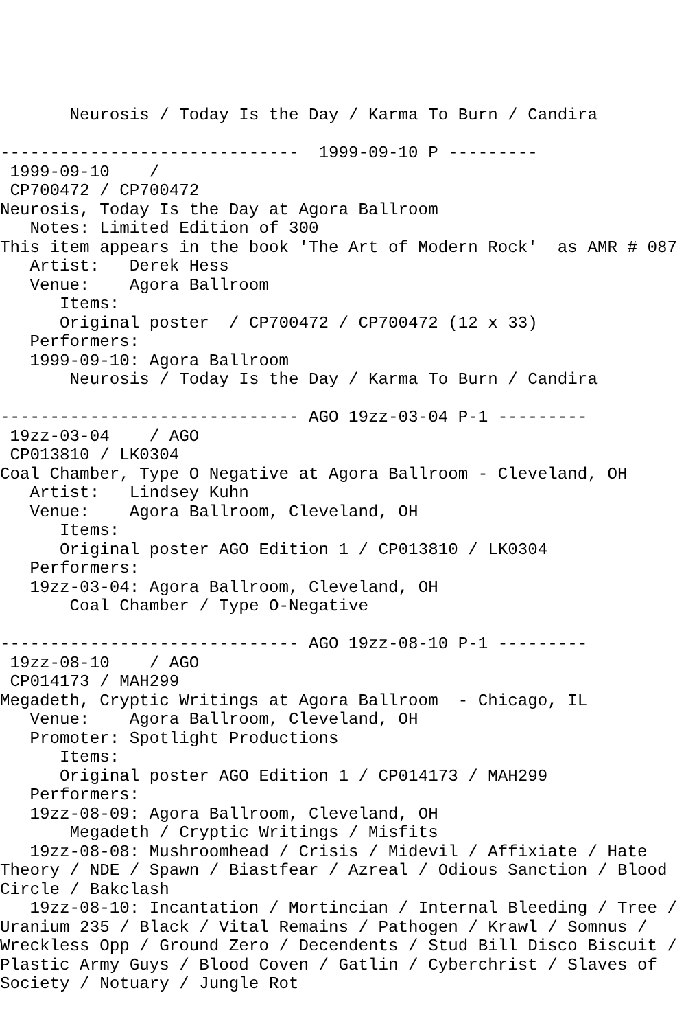Neurosis / Today Is the Day / Karma To Burn / Candira

------------------------------  1999-09-10 P ---------
 1999-09-10    /
 CP700472 / CP700472
Neurosis, Today Is the Day at Agora Ballroom
   Notes: Limited Edition of 300
This item appears in the book 'The Art of Modern Rock'  as AMR # 087
   Artist:   Derek Hess
   Venue:    Agora Ballroom
      Items:
      Original poster  / CP700472 / CP700472 (12 x 33)
   Performers:
   1999-09-10: Agora Ballroom
       Neurosis / Today Is the Day / Karma To Burn / Candira

------------------------------ AGO 19zz-03-04 P-1 ---------
 19zz-03-04    / AGO
 CP013810 / LK0304
Coal Chamber, Type O Negative at Agora Ballroom - Cleveland, OH
   Artist:   Lindsey Kuhn
   Venue:    Agora Ballroom, Cleveland, OH
      Items:
      Original poster AGO Edition 1 / CP013810 / LK0304
   Performers:
   19zz-03-04: Agora Ballroom, Cleveland, OH
       Coal Chamber / Type O-Negative

------------------------------ AGO 19zz-08-10 P-1 ---------
 19zz-08-10    / AGO
 CP014173 / MAH299
Megadeth, Cryptic Writings at Agora Ballroom  - Chicago, IL
   Venue:    Agora Ballroom, Cleveland, OH
   Promoter: Spotlight Productions
      Items:
      Original poster AGO Edition 1 / CP014173 / MAH299
   Performers:
   19zz-08-09: Agora Ballroom, Cleveland, OH
       Megadeth / Cryptic Writings / Misfits
   19zz-08-08: Mushroomhead / Crisis / Midevil / Affixiate / Hate Theory / NDE / Spawn / Biastfear / Azreal / Odious Sanction / Blood Circle / Bakclash
   19zz-08-10: Incantation / Mortincian / Internal Bleeding / Tree / Uranium 235 / Black / Vital Remains / Pathogen / Krawl / Somnus / Wreckless Opp / Ground Zero / Decendents / Stud Bill Disco Biscuit / Plastic Army Guys / Blood Coven / Gatlin / Cyberchrist / Slaves of Society / Notuary / Jungle Rot